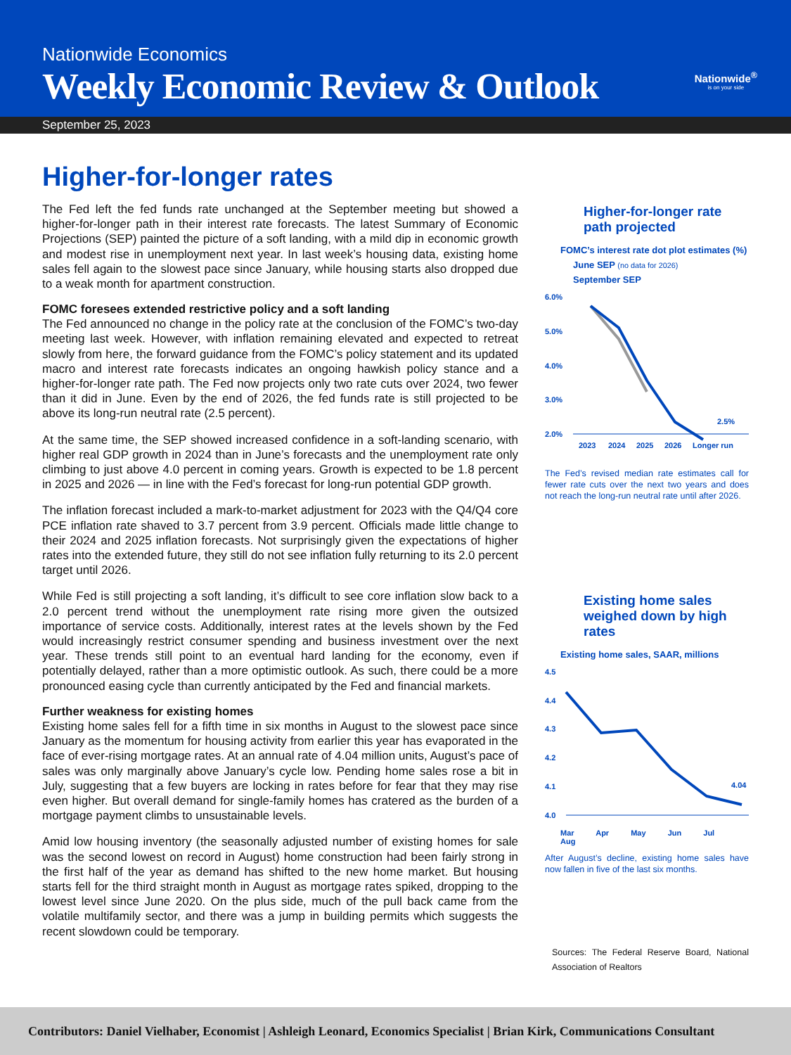Nationwide Economics
Weekly Economic Review & Outlook
Nationwide<sup>®</sup>
is on your side
September 25, 2023
Higher-for-longer rates
The Fed left the fed funds rate unchanged at the September meeting but showed a higher-for-longer path in their interest rate forecasts. The latest Summary of Economic Projections (SEP) painted the picture of a soft landing, with a mild dip in economic growth and modest rise in unemployment next year. In last week’s housing data, existing home sales fell again to the slowest pace since January, while housing starts also dropped due to a weak month for apartment construction.
FOMC foresees extended restrictive policy and a soft landing
The Fed announced no change in the policy rate at the conclusion of the FOMC’s two-day meeting last week. However, with inflation remaining elevated and expected to retreat slowly from here, the forward guidance from the FOMC’s policy statement and its updated macro and interest rate forecasts indicates an ongoing hawkish policy stance and a higher-for-longer rate path. The Fed now projects only two rate cuts over 2024, two fewer than it did in June. Even by the end of 2026, the fed funds rate is still projected to be above its long-run neutral rate (2.5 percent).
At the same time, the SEP showed increased confidence in a soft-landing scenario, with higher real GDP growth in 2024 than in June’s forecasts and the unemployment rate only climbing to just above 4.0 percent in coming years. Growth is expected to be 1.8 percent in 2025 and 2026 — in line with the Fed’s forecast for long-run potential GDP growth.
The inflation forecast included a mark-to-market adjustment for 2023 with the Q4/Q4 core PCE inflation rate shaved to 3.7 percent from 3.9 percent. Officials made little change to their 2024 and 2025 inflation forecasts. Not surprisingly given the expectations of higher rates into the extended future, they still do not see inflation fully returning to its 2.0 percent target until 2026.
While Fed is still projecting a soft landing, it’s difficult to see core inflation slow back to a 2.0 percent trend without the unemployment rate rising more given the outsized importance of service costs. Additionally, interest rates at the levels shown by the Fed would increasingly restrict consumer spending and business investment over the next year. These trends still point to an eventual hard landing for the economy, even if potentially delayed, rather than a more optimistic outlook. As such, there could be a more pronounced easing cycle than currently anticipated by the Fed and financial markets.
Further weakness for existing homes
Existing home sales fell for a fifth time in six months in August to the slowest pace since January as the momentum for housing activity from earlier this year has evaporated in the face of ever-rising mortgage rates. At an annual rate of 4.04 million units, August’s pace of sales was only marginally above January’s cycle low. Pending home sales rose a bit in July, suggesting that a few buyers are locking in rates before for fear that they may rise even higher. But overall demand for single-family homes has cratered as the burden of a mortgage payment climbs to unsustainable levels.
Amid low housing inventory (the seasonally adjusted number of existing homes for sale was the second lowest on record in August) home construction had been fairly strong in the first half of the year as demand has shifted to the new home market. But housing starts fell for the third straight month in August as mortgage rates spiked, dropping to the lowest level since June 2020. On the plus side, much of the pull back came from the volatile multifamily sector, and there was a jump in building permits which suggests the recent slowdown could be temporary.
Higher-for-longer rate path projected
FOMC’s interest rate dot plot estimates (%)
June SEP (no data for 2026)
September SEP
6.0%
5.0%
4.0%
3.0%
2.0%
2.5%
2023
2024
2025
2026
Longer run
The Fed’s revised median rate estimates call for fewer rate cuts over the next two years and does not reach the long-run neutral rate until after 2026.
Existing home sales weighed down by high rates
Existing home sales, SAAR, millions
4.5
4.4
4.3
4.2
4.1
4.0
4.04
Mar Apr May Jun Jul Aug
After August’s decline, existing home sales have now fallen in five of the last six months.
Sources: The Federal Reserve Board, National Association of Realtors
Contributors: Daniel Vielhaber, Economist | Ashleigh Leonard, Economics Specialist | Brian Kirk, Communications Consultant